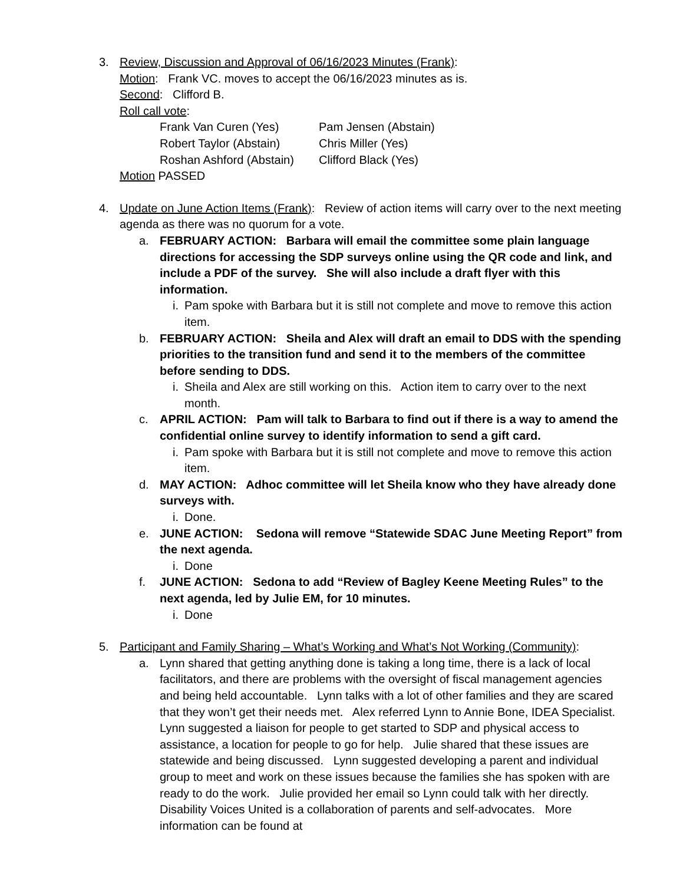3. Review, Discussion and Approval of 06/16/2023 Minutes (Frank):
Motion: Frank VC. moves to accept the 06/16/2023 minutes as is.
Second: Clifford B.
Roll call vote:
Frank Van Curen (Yes)
Pam Jensen (Abstain)
Robert Taylor (Abstain)
Chris Miller (Yes)
Roshan Ashford (Abstain)
Clifford Black (Yes)
Motion PASSED
4. Update on June Action Items (Frank): Review of action items will carry over to the next meeting agenda as there was no quorum for a vote.
a. FEBRUARY ACTION: Barbara will email the committee some plain language directions for accessing the SDP surveys online using the QR code and link, and include a PDF of the survey. She will also include a draft flyer with this information.
i. Pam spoke with Barbara but it is still not complete and move to remove this action item.
b. FEBRUARY ACTION: Sheila and Alex will draft an email to DDS with the spending priorities to the transition fund and send it to the members of the committee before sending to DDS.
i. Sheila and Alex are still working on this. Action item to carry over to the next month.
c. APRIL ACTION: Pam will talk to Barbara to find out if there is a way to amend the confidential online survey to identify information to send a gift card.
i. Pam spoke with Barbara but it is still not complete and move to remove this action item.
d. MAY ACTION: Adhoc committee will let Sheila know who they have already done surveys with.
i. Done.
e. JUNE ACTION: Sedona will remove “Statewide SDAC June Meeting Report” from the next agenda.
i. Done
f. JUNE ACTION: Sedona to add “Review of Bagley Keene Meeting Rules” to the next agenda, led by Julie EM, for 10 minutes.
i. Done
5. Participant and Family Sharing – What’s Working and What’s Not Working (Community):
a. Lynn shared that getting anything done is taking a long time, there is a lack of local facilitators, and there are problems with the oversight of fiscal management agencies and being held accountable. Lynn talks with a lot of other families and they are scared that they won’t get their needs met. Alex referred Lynn to Annie Bone, IDEA Specialist. Lynn suggested a liaison for people to get started to SDP and physical access to assistance, a location for people to go for help. Julie shared that these issues are statewide and being discussed. Lynn suggested developing a parent and individual group to meet and work on these issues because the families she has spoken with are ready to do the work. Julie provided her email so Lynn could talk with her directly. Disability Voices United is a collaboration of parents and self-advocates. More information can be found at